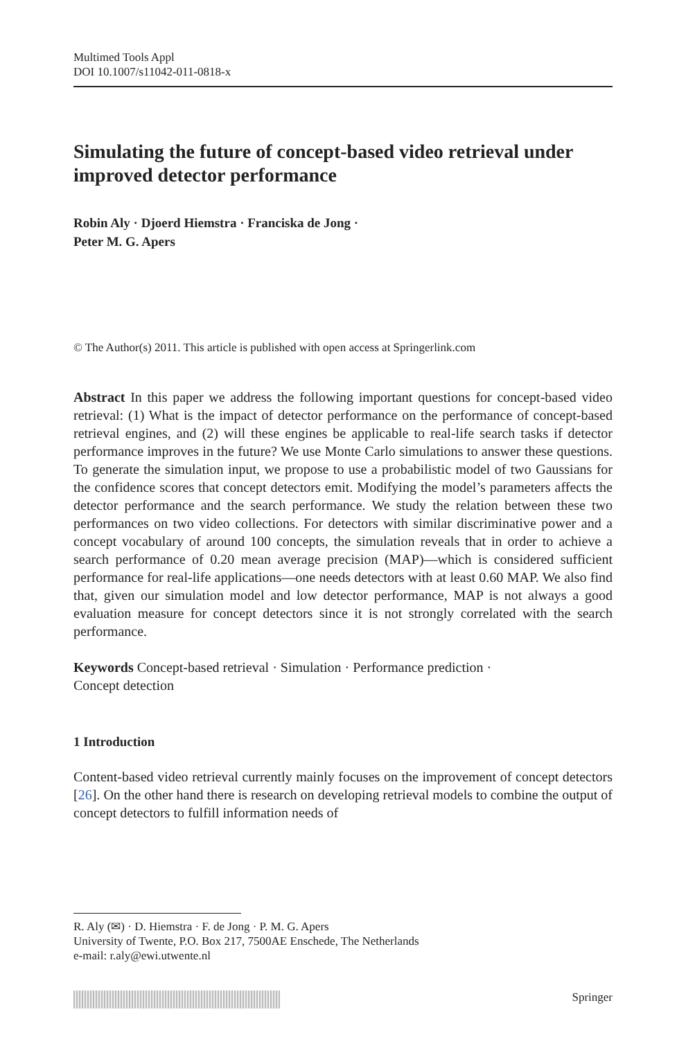Multimed Tools Appl
DOI 10.1007/s11042-011-0818-x
Simulating the future of concept-based video retrieval under improved detector performance
Robin Aly · Djoerd Hiemstra · Franciska de Jong ·
Peter M. G. Apers
© The Author(s) 2011. This article is published with open access at Springerlink.com
Abstract In this paper we address the following important questions for concept-based video retrieval: (1) What is the impact of detector performance on the performance of concept-based retrieval engines, and (2) will these engines be applicable to real-life search tasks if detector performance improves in the future? We use Monte Carlo simulations to answer these questions. To generate the simulation input, we propose to use a probabilistic model of two Gaussians for the confidence scores that concept detectors emit. Modifying the model’s parameters affects the detector performance and the search performance. We study the relation between these two performances on two video collections. For detectors with similar discriminative power and a concept vocabulary of around 100 concepts, the simulation reveals that in order to achieve a search performance of 0.20 mean average precision (MAP)—which is considered sufficient performance for real-life applications—one needs detectors with at least 0.60 MAP. We also find that, given our simulation model and low detector performance, MAP is not always a good evaluation measure for concept detectors since it is not strongly correlated with the search performance.
Keywords Concept-based retrieval · Simulation · Performance prediction ·
Concept detection
1 Introduction
Content-based video retrieval currently mainly focuses on the improvement of concept detectors [26]. On the other hand there is research on developing retrieval models to combine the output of concept detectors to fulfill information needs of
R. Aly (✉) · D. Hiemstra · F. de Jong · P. M. G. Apers
University of Twente, P.O. Box 217, 7500AE Enschede, The Netherlands
e-mail: r.aly@ewi.utwente.nl
Springer